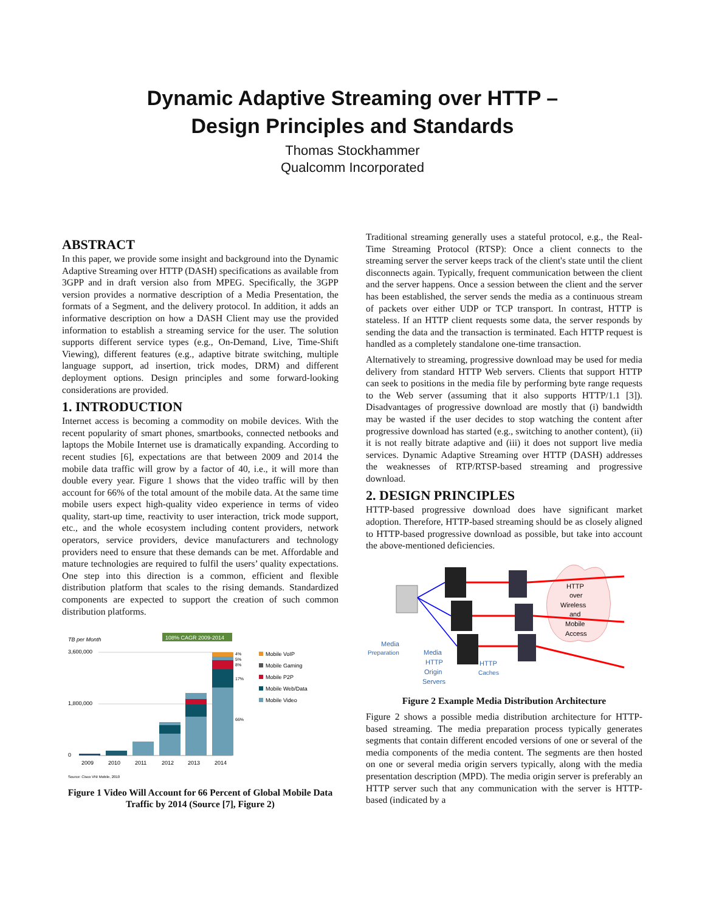Dynamic Adaptive Streaming over HTTP –
Design Principles and Standards
Thomas Stockhammer
Qualcomm Incorporated
ABSTRACT
In this paper, we provide some insight and background into the Dynamic Adaptive Streaming over HTTP (DASH) specifications as available from 3GPP and in draft version also from MPEG. Specifically, the 3GPP version provides a normative description of a Media Presentation, the formats of a Segment, and the delivery protocol. In addition, it adds an informative description on how a DASH Client may use the provided information to establish a streaming service for the user. The solution supports different service types (e.g., On-Demand, Live, Time-Shift Viewing), different features (e.g., adaptive bitrate switching, multiple language support, ad insertion, trick modes, DRM) and different deployment options. Design principles and some forward-looking considerations are provided.
1. INTRODUCTION
Internet access is becoming a commodity on mobile devices. With the recent popularity of smart phones, smartbooks, connected netbooks and laptops the Mobile Internet use is dramatically expanding. According to recent studies [6], expectations are that between 2009 and 2014 the mobile data traffic will grow by a factor of 40, i.e., it will more than double every year. Figure 1 shows that the video traffic will by then account for 66% of the total amount of the mobile data. At the same time mobile users expect high-quality video experience in terms of video quality, start-up time, reactivity to user interaction, trick mode support, etc., and the whole ecosystem including content providers, network operators, service providers, device manufacturers and technology providers need to ensure that these demands can be met. Affordable and mature technologies are required to fulfil the users’ quality expectations. One step into this direction is a common, efficient and flexible distribution platform that scales to the rising demands. Standardized components are expected to support the creation of such common distribution platforms.
TB per Month
108% CAGR 2009-2014
3,600,000
1,800,000
0
2009
2010
2011
2012
2013
2014
4%
5%
8%
17%
66%
Mobile VoIP
Mobile Gaming
Mobile P2P
Mobile Web/Data
Mobile Video
Source: Cisco VNI Mobile, 2010
Figure 1 Video Will Account for 66 Percent of Global Mobile Data Traffic by 2014 (Source [7], Figure 2)
Traditional streaming generally uses a stateful protocol, e.g., the Real-Time Streaming Protocol (RTSP): Once a client connects to the streaming server the server keeps track of the client's state until the client disconnects again. Typically, frequent communication between the client and the server happens. Once a session between the client and the server has been established, the server sends the media as a continuous stream of packets over either UDP or TCP transport. In contrast, HTTP is stateless. If an HTTP client requests some data, the server responds by sending the data and the transaction is terminated. Each HTTP request is handled as a completely standalone one-time transaction.
Alternatively to streaming, progressive download may be used for media delivery from standard HTTP Web servers. Clients that support HTTP can seek to positions in the media file by performing byte range requests to the Web server (assuming that it also supports HTTP/1.1 [3]). Disadvantages of progressive download are mostly that (i) bandwidth may be wasted if the user decides to stop watching the content after progressive download has started (e.g., switching to another content), (ii) it is not really bitrate adaptive and (iii) it does not support live media services. Dynamic Adaptive Streaming over HTTP (DASH) addresses the weaknesses of RTP/RTSP-based streaming and progressive download.
2. DESIGN PRINCIPLES
HTTP-based progressive download does have significant market adoption. Therefore, HTTP-based streaming should be as closely aligned to HTTP-based progressive download as possible, but take into account the above-mentioned deficiencies.
HTTP
over
Wireless
and
Mobile
Access
Media
Preparation
Media
HTTP
Origin
Servers
HTTP
Caches
Figure 2 Example Media Distribution Architecture
Figure 2 shows a possible media distribution architecture for HTTP-based streaming. The media preparation process typically generates segments that contain different encoded versions of one or several of the media components of the media content. The segments are then hosted on one or several media origin servers typically, along with the media presentation description (MPD). The media origin server is preferably an HTTP server such that any communication with the server is HTTP-based (indicated by a